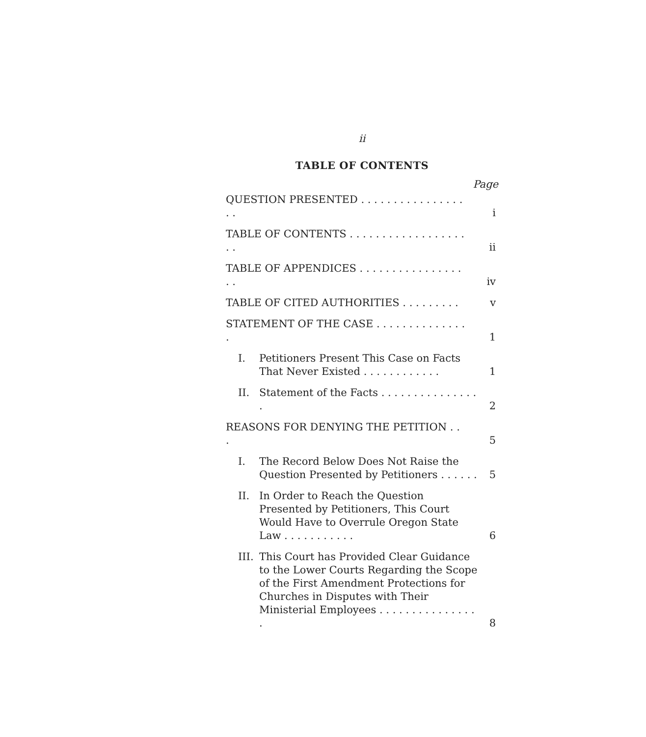ii
TABLE OF CONTENTS
Page
QUESTION PRESENTED . . . . . . . . . . . . . . . . . .
i
TABLE OF CONTENTS . . . . . . . . . . . . . . . . . . . .
ii
TABLE OF APPENDICES . . . . . . . . . . . . . . . . . .
iv
TABLE OF CITED AUTHORITIES . . . . . . . . .
v
STATEMENT OF THE CASE . . . . . . . . . . . . . . .
1
I. Petitioners Present This Case on Facts That Never Existed . . . . . . . . . . . .
1
II. Statement of the Facts . . . . . . . . . . . . . . . .
2
REASONS FOR DENYING THE PETITION . . .
5
I. The Record Below Does Not Raise the Question Presented by Petitioners . . . . . .
5
II. In Order to Reach the Question Presented by Petitioners, This Court Would Have to Overrule Oregon State Law . . . . . . . . . . .
6
III. This Court has Provided Clear Guidance to the Lower Courts Regarding the Scope of the First Amendment Protections for Churches in Disputes with Their Ministerial Employees . . . . . . . . . . . . . . . .
8